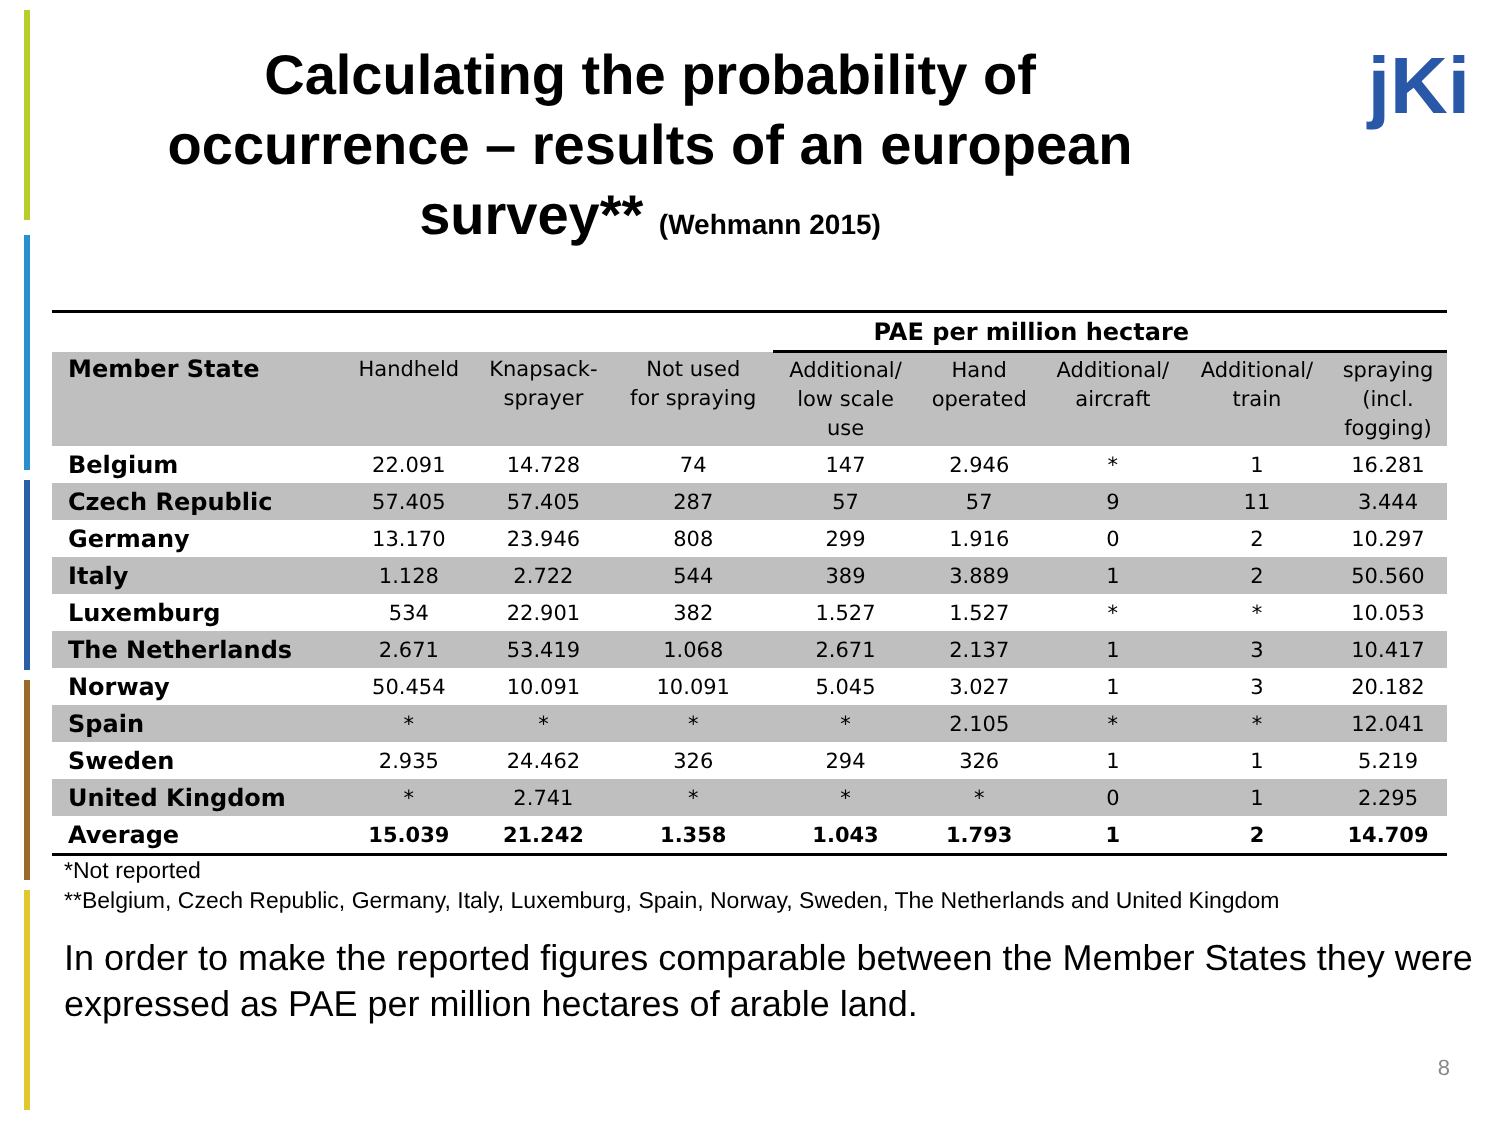Calculating the probability of occurrence – results of an european survey** (Wehmann 2015)
jKi
| | | | | PAE per million hectare | | | | |
| --- | --- | --- | --- | --- | --- | --- | --- | --- |
| Member State | Handheld | Knapsack- sprayer | Not used for spraying | Additional/ low scale use | Hand operated | Additional/ aircraft | Additional/ train | spraying (incl. fogging) |
| Belgium | 22.091 | 14.728 | 74 | 147 | 2.946 | * | 1 | 16.281 |
| Czech Republic | 57.405 | 57.405 | 287 | 57 | 57 | 9 | 11 | 3.444 |
| Germany | 13.170 | 23.946 | 808 | 299 | 1.916 | 0 | 2 | 10.297 |
| Italy | 1.128 | 2.722 | 544 | 389 | 3.889 | 1 | 2 | 50.560 |
| Luxemburg | 534 | 22.901 | 382 | 1.527 | 1.527 | * | * | 10.053 |
| The Netherlands | 2.671 | 53.419 | 1.068 | 2.671 | 2.137 | 1 | 3 | 10.417 |
| Norway | 50.454 | 10.091 | 10.091 | 5.045 | 3.027 | 1 | 3 | 20.182 |
| Spain | * | * | * | * | 2.105 | * | * | 12.041 |
| Sweden | 2.935 | 24.462 | 326 | 294 | 326 | 1 | 1 | 5.219 |
| United Kingdom | * | 2.741 | * | * | * | 0 | 1 | 2.295 |
| Average | 15.039 | 21.242 | 1.358 | 1.043 | 1.793 | 1 | 2 | 14.709 |
*Not reported
**Belgium, Czech Republic, Germany, Italy, Luxemburg, Spain, Norway, Sweden, The Netherlands and United Kingdom
In order to make the reported figures comparable between the Member States they were expressed as PAE per million hectares of arable land.
8